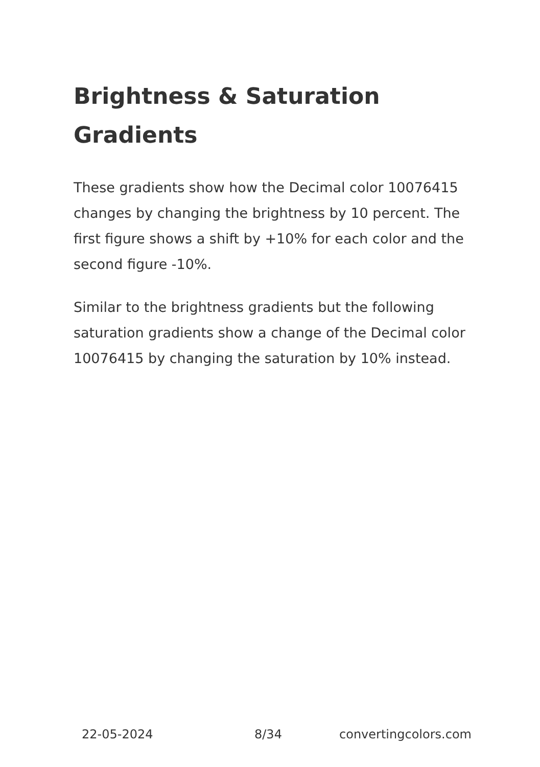Brightness & Saturation Gradients
These gradients show how the Decimal color 10076415 changes by changing the brightness by 10 percent. The first figure shows a shift by +10% for each color and the second figure -10%.
Similar to the brightness gradients but the following saturation gradients show a change of the Decimal color 10076415 by changing the saturation by 10% instead.
22-05-2024 8/34 convertingcolors.com